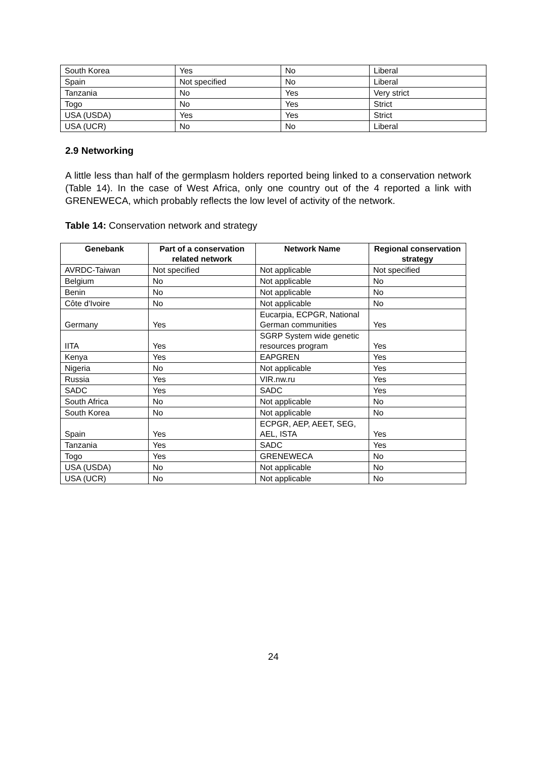| South Korea | Yes | No | Liberal |
| Spain | Not specified | No | Liberal |
| Tanzania | No | Yes | Very strict |
| Togo | No | Yes | Strict |
| USA (USDA) | Yes | Yes | Strict |
| USA (UCR) | No | No | Liberal |
2.9 Networking
A little less than half of the germplasm holders reported being linked to a conservation network (Table 14). In the case of West Africa, only one country out of the 4 reported a link with GRENEWECA, which probably reflects the low level of activity of the network.
Table 14: Conservation network and strategy
| Genebank | Part of a conservation related network | Network Name | Regional conservation strategy |
| --- | --- | --- | --- |
| AVRDC-Taiwan | Not specified | Not applicable | Not specified |
| Belgium | No | Not applicable | No |
| Benin | No | Not applicable | No |
| Côte d'Ivoire | No | Not applicable | No |
| Germany | Yes | Eucarpia, ECPGR, National German communities | Yes |
| IITA | Yes | SGRP System wide genetic resources program | Yes |
| Kenya | Yes | EAPGREN | Yes |
| Nigeria | No | Not applicable | Yes |
| Russia | Yes | VIR.nw.ru | Yes |
| SADC | Yes | SADC | Yes |
| South Africa | No | Not applicable | No |
| South Korea | No | Not applicable | No |
| Spain | Yes | ECPGR, AEP, AEET, SEG, AEL, ISTA | Yes |
| Tanzania | Yes | SADC | Yes |
| Togo | Yes | GRENEWECA | No |
| USA (USDA) | No | Not applicable | No |
| USA (UCR) | No | Not applicable | No |
24